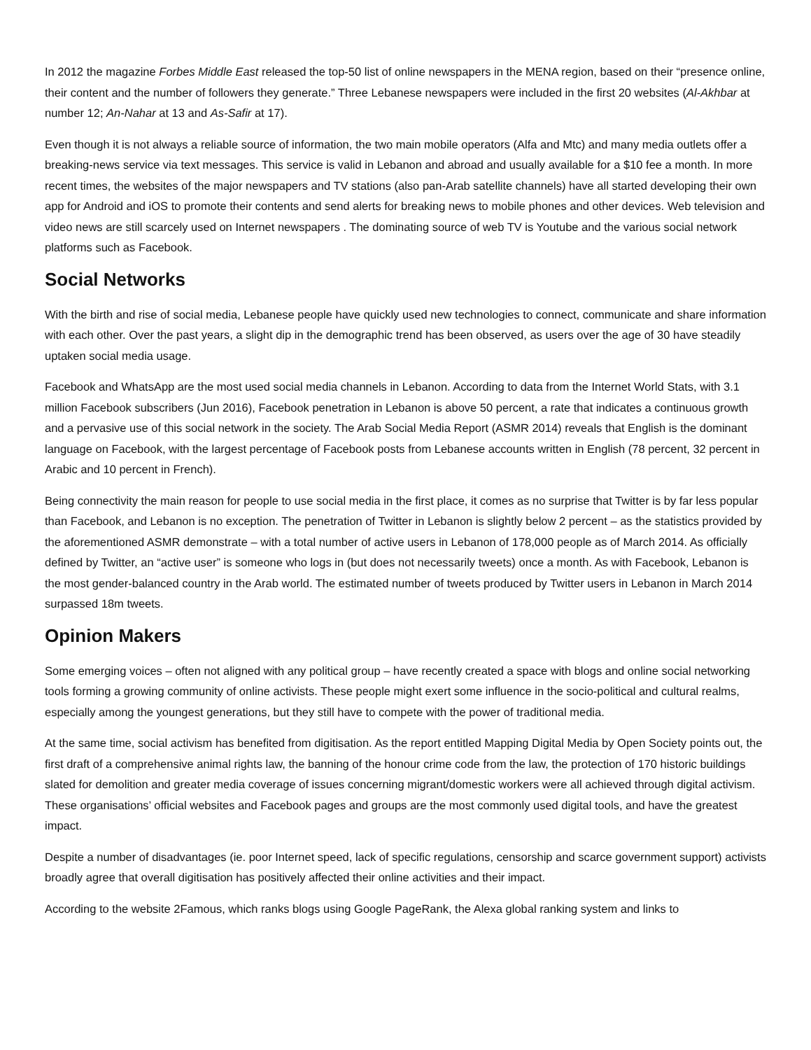In 2012 the magazine Forbes Middle East released the top-50 list of online newspapers in the MENA region, based on their “presence online, their content and the number of followers they generate.” Three Lebanese newspapers were included in the first 20 websites (Al-Akhbar at number 12; An-Nahar at 13 and As-Safir at 17).
Even though it is not always a reliable source of information, the two main mobile operators (Alfa and Mtc) and many media outlets offer a breaking-news service via text messages. This service is valid in Lebanon and abroad and usually available for a $10 fee a month. In more recent times, the websites of the major newspapers and TV stations (also pan-Arab satellite channels) have all started developing their own app for Android and iOS to promote their contents and send alerts for breaking news to mobile phones and other devices. Web television and video news are still scarcely used on Internet newspapers . The dominating source of web TV is Youtube and the various social network platforms such as Facebook.
Social Networks
With the birth and rise of social media, Lebanese people have quickly used new technologies to connect, communicate and share information with each other. Over the past years, a slight dip in the demographic trend has been observed, as users over the age of 30 have steadily uptaken social media usage.
Facebook and WhatsApp are the most used social media channels in Lebanon. According to data from the Internet World Stats, with 3.1 million Facebook subscribers (Jun 2016), Facebook penetration in Lebanon is above 50 percent, a rate that indicates a continuous growth and a pervasive use of this social network in the society. The Arab Social Media Report (ASMR 2014) reveals that English is the dominant language on Facebook, with the largest percentage of Facebook posts from Lebanese accounts written in English (78 percent, 32 percent in Arabic and 10 percent in French).
Being connectivity the main reason for people to use social media in the first place, it comes as no surprise that Twitter is by far less popular than Facebook, and Lebanon is no exception. The penetration of Twitter in Lebanon is slightly below 2 percent – as the statistics provided by the aforementioned ASMR demonstrate – with a total number of active users in Lebanon of 178,000 people as of March 2014. As officially defined by Twitter, an “active user” is someone who logs in (but does not necessarily tweets) once a month. As with Facebook, Lebanon is the most gender-balanced country in the Arab world. The estimated number of tweets produced by Twitter users in Lebanon in March 2014 surpassed 18m tweets.
Opinion Makers
Some emerging voices – often not aligned with any political group – have recently created a space with blogs and online social networking tools forming a growing community of online activists. These people might exert some influence in the socio-political and cultural realms, especially among the youngest generations, but they still have to compete with the power of traditional media.
At the same time, social activism has benefited from digitisation. As the report entitled Mapping Digital Media by Open Society points out, the first draft of a comprehensive animal rights law, the banning of the honour crime code from the law, the protection of 170 historic buildings slated for demolition and greater media coverage of issues concerning migrant/domestic workers were all achieved through digital activism. These organisations’ official websites and Facebook pages and groups are the most commonly used digital tools, and have the greatest impact.
Despite a number of disadvantages (ie. poor Internet speed, lack of specific regulations, censorship and scarce government support) activists broadly agree that overall digitisation has positively affected their online activities and their impact.
According to the website 2Famous, which ranks blogs using Google PageRank, the Alexa global ranking system and links to